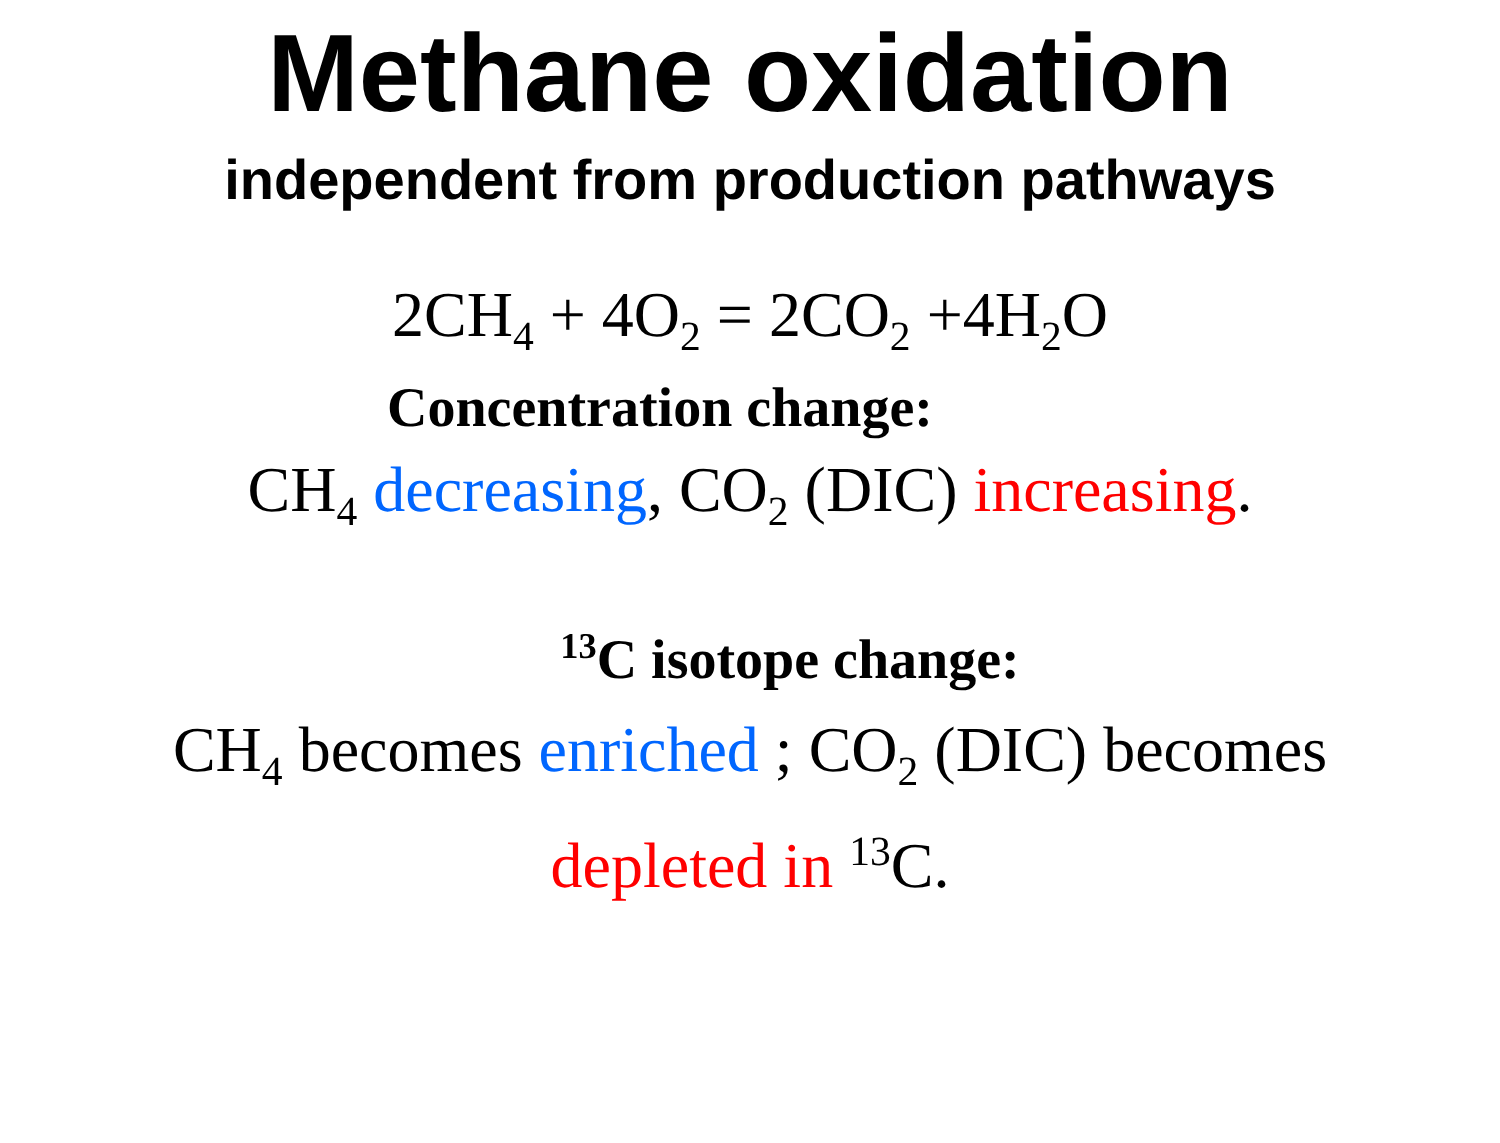Methane oxidation
independent from production pathways
2CH<sub>4</sub> + 4O<sub>2</sub> = 2CO<sub>2</sub> +4H<sub>2</sub>O
Concentration change:
CH<sub>4</sub> decreasing, CO<sub>2</sub> (DIC) increasing.
<sup>13</sup>C isotope change:
CH<sub>4</sub> becomes enriched ; CO<sub>2</sub> (DIC) becomes
depleted in <sup>13</sup>C.